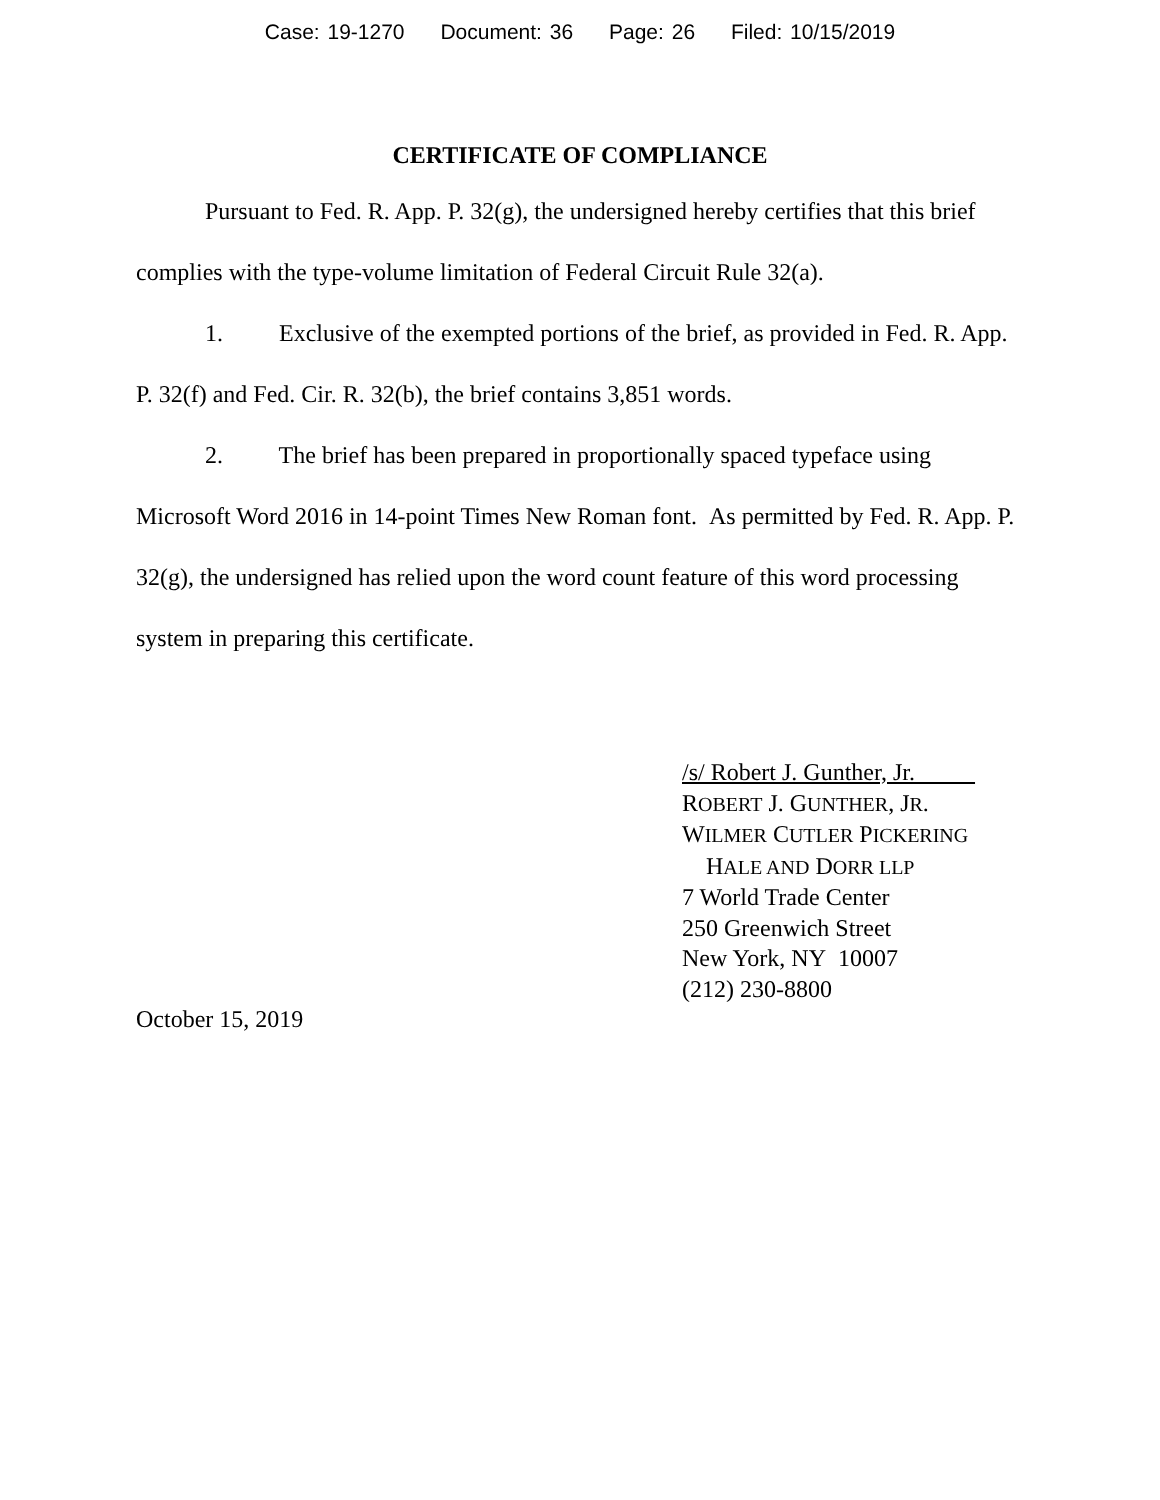Case: 19-1270 Document: 36 Page: 26 Filed: 10/15/2019
CERTIFICATE OF COMPLIANCE
Pursuant to Fed. R. App. P. 32(g), the undersigned hereby certifies that this brief complies with the type-volume limitation of Federal Circuit Rule 32(a).
1. Exclusive of the exempted portions of the brief, as provided in Fed. R. App. P. 32(f) and Fed. Cir. R. 32(b), the brief contains 3,851 words.
2. The brief has been prepared in proportionally spaced typeface using Microsoft Word 2016 in 14-point Times New Roman font. As permitted by Fed. R. App. P. 32(g), the undersigned has relied upon the word count feature of this word processing system in preparing this certificate.
/s/ Robert J. Gunther, Jr.
ROBERT J. GUNTHER, JR.
WILMER CUTLER PICKERING
HALE AND DORR LLP
7 World Trade Center
250 Greenwich Street
New York, NY 10007
(212) 230-8800
October 15, 2019